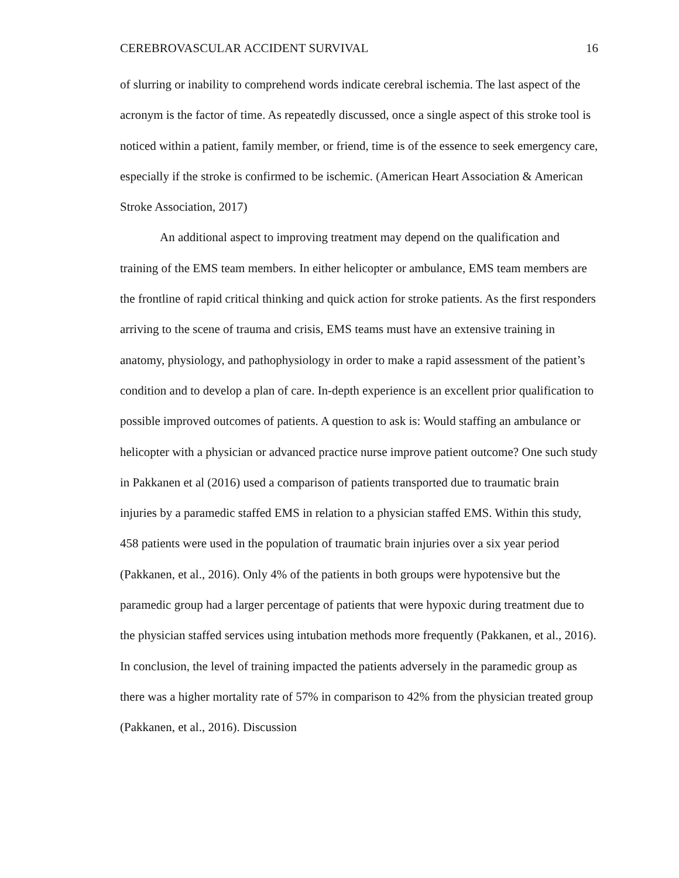CEREBROVASCULAR ACCIDENT SURVIVAL 16
of slurring or inability to comprehend words indicate cerebral ischemia. The last aspect of the acronym is the factor of time. As repeatedly discussed, once a single aspect of this stroke tool is noticed within a patient, family member, or friend, time is of the essence to seek emergency care, especially if the stroke is confirmed to be ischemic. (American Heart Association & American Stroke Association, 2017)
An additional aspect to improving treatment may depend on the qualification and training of the EMS team members. In either helicopter or ambulance, EMS team members are the frontline of rapid critical thinking and quick action for stroke patients. As the first responders arriving to the scene of trauma and crisis, EMS teams must have an extensive training in anatomy, physiology, and pathophysiology in order to make a rapid assessment of the patient’s condition and to develop a plan of care. In-depth experience is an excellent prior qualification to possible improved outcomes of patients. A question to ask is: Would staffing an ambulance or helicopter with a physician or advanced practice nurse improve patient outcome? One such study in Pakkanen et al (2016) used a comparison of patients transported due to traumatic brain injuries by a paramedic staffed EMS in relation to a physician staffed EMS. Within this study, 458 patients were used in the population of traumatic brain injuries over a six year period (Pakkanen, et al., 2016). Only 4% of the patients in both groups were hypotensive but the paramedic group had a larger percentage of patients that were hypoxic during treatment due to the physician staffed services using intubation methods more frequently (Pakkanen, et al., 2016). In conclusion, the level of training impacted the patients adversely in the paramedic group as there was a higher mortality rate of 57% in comparison to 42% from the physician treated group (Pakkanen, et al., 2016). Discussion